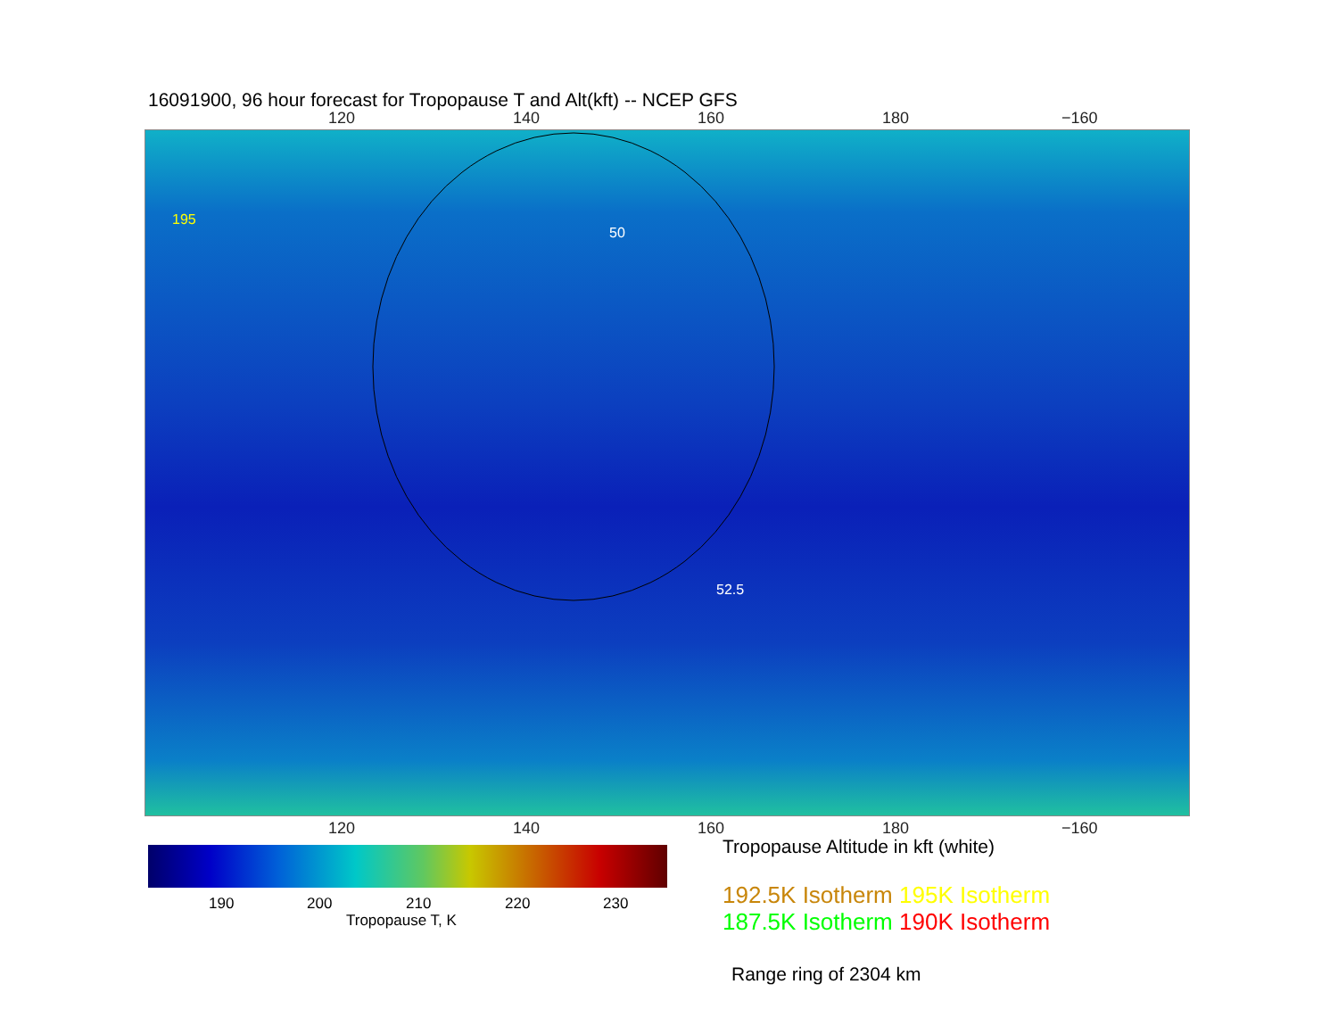16091900, 96 hour forecast for Tropopause T and Alt(kft) -- NCEP GFS
120 140 160 180 −160
50
195
52.5
120 140 160 180 −160
190 200 210 220 230
Tropopause T, K
Tropopause Altitude in kft (white)
192.5K Isotherm 195K Isotherm
187.5K Isotherm 190K Isotherm
Range ring of 2304 km